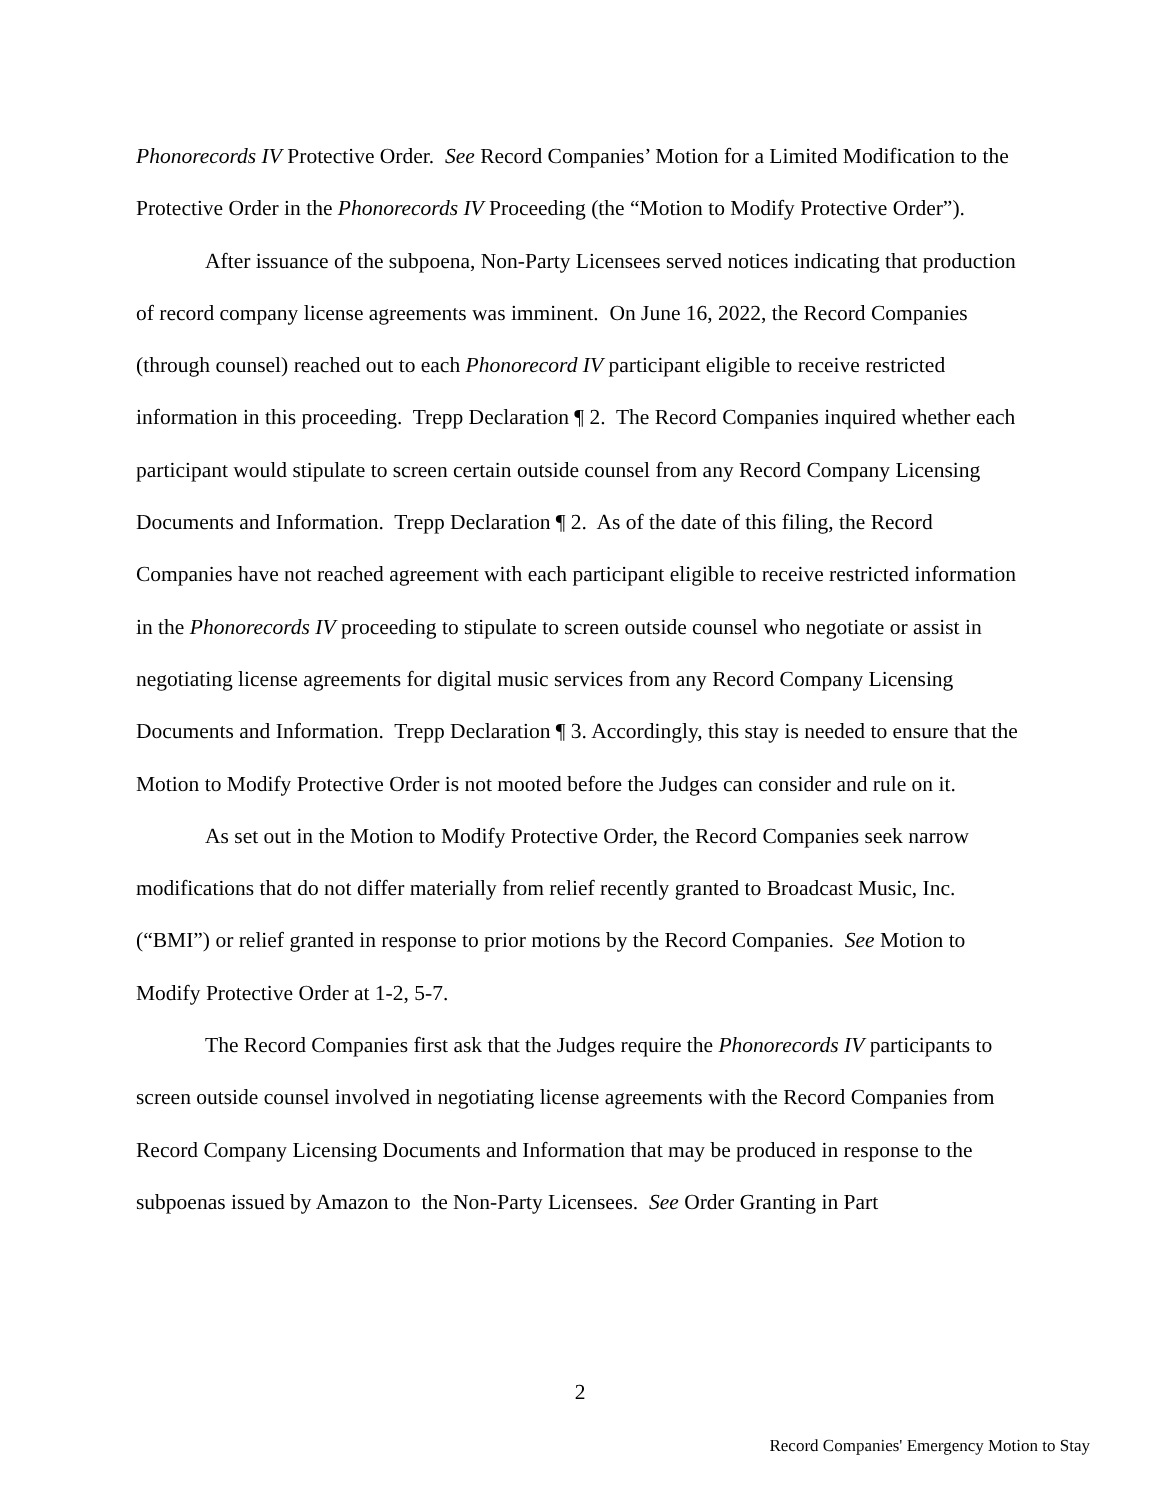Phonorecords IV Protective Order. See Record Companies’ Motion for a Limited Modification to the Protective Order in the Phonorecords IV Proceeding (the “Motion to Modify Protective Order”).
After issuance of the subpoena, Non-Party Licensees served notices indicating that production of record company license agreements was imminent. On June 16, 2022, the Record Companies (through counsel) reached out to each Phonorecord IV participant eligible to receive restricted information in this proceeding. Trepp Declaration ¶ 2. The Record Companies inquired whether each participant would stipulate to screen certain outside counsel from any Record Company Licensing Documents and Information. Trepp Declaration ¶ 2. As of the date of this filing, the Record Companies have not reached agreement with each participant eligible to receive restricted information in the Phonorecords IV proceeding to stipulate to screen outside counsel who negotiate or assist in negotiating license agreements for digital music services from any Record Company Licensing Documents and Information. Trepp Declaration ¶ 3. Accordingly, this stay is needed to ensure that the Motion to Modify Protective Order is not mooted before the Judges can consider and rule on it.
As set out in the Motion to Modify Protective Order, the Record Companies seek narrow modifications that do not differ materially from relief recently granted to Broadcast Music, Inc. (“BMI”) or relief granted in response to prior motions by the Record Companies. See Motion to Modify Protective Order at 1-2, 5-7.
The Record Companies first ask that the Judges require the Phonorecords IV participants to screen outside counsel involved in negotiating license agreements with the Record Companies from Record Company Licensing Documents and Information that may be produced in response to the subpoenas issued by Amazon to the Non-Party Licensees. See Order Granting in Part
2
Record Companies' Emergency Motion to Stay